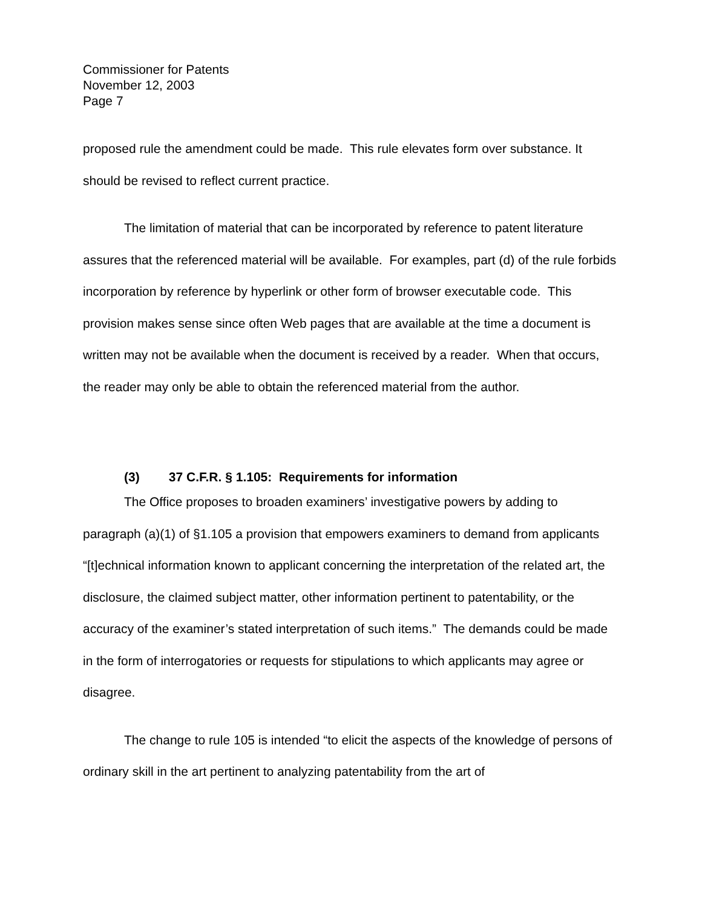Commissioner for Patents
November 12, 2003
Page 7
proposed rule the amendment could be made. This rule elevates form over substance. It should be revised to reflect current practice.
The limitation of material that can be incorporated by reference to patent literature assures that the referenced material will be available. For examples, part (d) of the rule forbids incorporation by reference by hyperlink or other form of browser executable code. This provision makes sense since often Web pages that are available at the time a document is written may not be available when the document is received by a reader. When that occurs, the reader may only be able to obtain the referenced material from the author.
(3) 37 C.F.R. § 1.105: Requirements for information
The Office proposes to broaden examiners’ investigative powers by adding to paragraph (a)(1) of §1.105 a provision that empowers examiners to demand from applicants “[t]echnical information known to applicant concerning the interpretation of the related art, the disclosure, the claimed subject matter, other information pertinent to patentability, or the accuracy of the examiner’s stated interpretation of such items.” The demands could be made in the form of interrogatories or requests for stipulations to which applicants may agree or disagree.
The change to rule 105 is intended “to elicit the aspects of the knowledge of persons of ordinary skill in the art pertinent to analyzing patentability from the art of